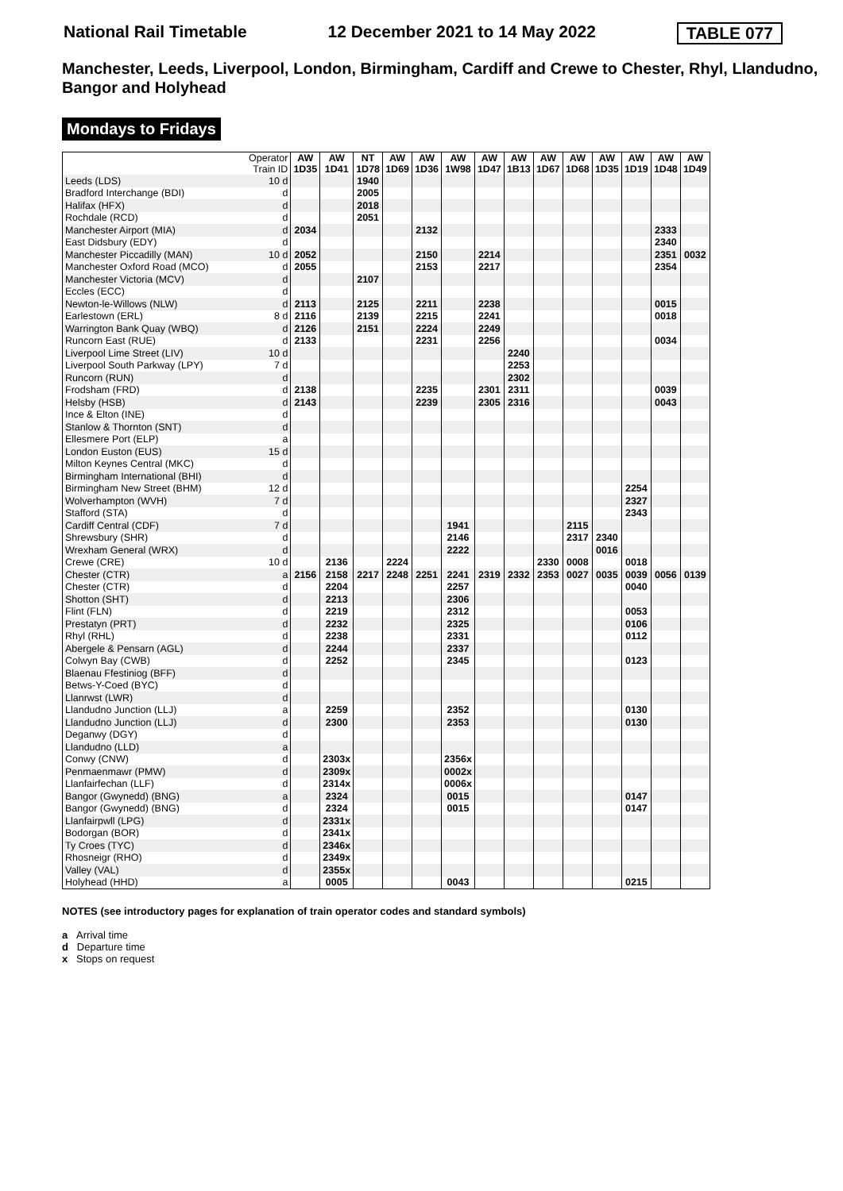National Rail Timetable 12 December 2021 to 14 May 2022 TABLE 077
Manchester, Leeds, Liverpool, London, Birmingham, Cardiff and Crewe to Chester, Rhyl, Llandudno, Bangor and Holyhead
Mondays to Fridays
| Operator Train ID | | AW 1D35 | AW 1D41 | NT 1D78 | AW 1D69 | AW 1D36 | AW 1W98 | AW 1D47 | AW 1B13 | AW 1D67 | AW 1D68 | AW 1D35 | AW 1D19 | AW 1D48 | AW 1D49 |
| --- | --- | --- | --- | --- | --- | --- | --- | --- | --- | --- | --- | --- | --- | --- | --- |
| Leeds (LDS) | 10 d | | | 1940 | | | | | | | | | | | |
| Bradford Interchange (BDI) | d | | | 2005 | | | | | | | | | | | |
| Halifax (HFX) | d | | | 2018 | | | | | | | | | | | |
| Rochdale (RCD) | d | | | 2051 | | | | | | | | | | | |
| Manchester Airport (MIA) | d | 2034 | | | | 2132 | | | | | | | | 2333 | |
| East Didsbury (EDY) | d | | | | | | | | | | | | | 2340 | |
| Manchester Piccadilly (MAN) | 10 d | 2052 | | | | 2150 | | 2214 | | | | | | 2351 | 0032 |
| Manchester Oxford Road (MCO) | d | 2055 | | | | 2153 | | 2217 | | | | | | 2354 | |
| Manchester Victoria (MCV) | d | | | 2107 | | | | | | | | | | | |
| Eccles (ECC) | d | | | | | | | | | | | | | | |
| Newton-le-Willows (NLW) | d | 2113 | | 2125 | | 2211 | | 2238 | | | | | | 0015 | |
| Earlestown (ERL) | 8 d | 2116 | | 2139 | | 2215 | | 2241 | | | | | | 0018 | |
| Warrington Bank Quay (WBQ) | d | 2126 | | 2151 | | 2224 | | 2249 | | | | | | | |
| Runcorn East (RUE) | d | 2133 | | | | 2231 | | 2256 | | | | | | 0034 | |
| Liverpool Lime Street (LIV) | 10 d | | | | | | | | 2240 | | | | | | |
| Liverpool South Parkway (LPY) | 7 d | | | | | | | | 2253 | | | | | | |
| Runcorn (RUN) | d | | | | | | | | 2302 | | | | | | |
| Frodsham (FRD) | d | 2138 | | | | 2235 | | 2301 | 2311 | | | | | 0039 | |
| Helsby (HSB) | d | 2143 | | | | 2239 | | 2305 | 2316 | | | | | 0043 | |
| Ince & Elton (INE) | d | | | | | | | | | | | | | | |
| Stanlow & Thornton (SNT) | d | | | | | | | | | | | | | | |
| Ellesmere Port (ELP) | a | | | | | | | | | | | | | | |
| London Euston (EUS) | 15 d | | | | | | | | | | | | | | |
| Milton Keynes Central (MKC) | d | | | | | | | | | | | | | | |
| Birmingham International (BHI) | d | | | | | | | | | | | | | | |
| Birmingham New Street (BHM) | 12 d | | | | | | | | | | | | 2254 | | |
| Wolverhampton (WVH) | 7 d | | | | | | | | | | | | 2327 | | |
| Stafford (STA) | d | | | | | | | | | | | | 2343 | | |
| Cardiff Central (CDF) | 7 d | | | | | | 1941 | | | | 2115 | | | | |
| Shrewsbury (SHR) | d | | | | | | 2146 | | | | 2317 | 2340 | | | |
| Wrexham General (WRX) | d | | | | | | 2222 | | | | | 0016 | | | |
| Crewe (CRE) | 10 d | | 2136 | | 2224 | | | | | 2330 | 0008 | | 0018 | | |
| Chester (CTR) | a | 2156 | 2158 | 2217 | 2248 | 2251 | 2241 | 2319 | 2332 | 2353 | 0027 | 0035 | 0039 | 0056 | 0139 |
| Chester (CTR) | d | | 2204 | | | | 2257 | | | | | | 0040 | | |
| Shotton (SHT) | d | | 2213 | | | | 2306 | | | | | | | | |
| Flint (FLN) | d | | 2219 | | | | 2312 | | | | | | 0053 | | |
| Prestatyn (PRT) | d | | 2232 | | | | 2325 | | | | | | 0106 | | |
| Rhyl (RHL) | d | | 2238 | | | | 2331 | | | | | | 0112 | | |
| Abergele & Pensarn (AGL) | d | | 2244 | | | | 2337 | | | | | | | | |
| Colwyn Bay (CWB) | d | | 2252 | | | | 2345 | | | | | | 0123 | | |
| Blaenau Ffestiniog (BFF) | d | | | | | | | | | | | | | | |
| Betws-Y-Coed (BYC) | d | | | | | | | | | | | | | | |
| Llanrwst (LWR) | d | | | | | | | | | | | | | | |
| Llandudno Junction (LLJ) | a | | 2259 | | | | 2352 | | | | | | 0130 | | |
| Llandudno Junction (LLJ) | d | | 2300 | | | | 2353 | | | | | | 0130 | | |
| Deganwy (DGY) | d | | | | | | | | | | | | | | |
| Llandudno (LLD) | a | | | | | | | | | | | | | | |
| Conwy (CNW) | d | | 2303x | | | | 2356x | | | | | | | | |
| Penmaenmawr (PMW) | d | | 2309x | | | | 0002x | | | | | | | | |
| Llanfairfechan (LLF) | d | | 2314x | | | | 0006x | | | | | | | | |
| Bangor (Gwynedd) (BNG) | a | | 2324 | | | | 0015 | | | | | | 0147 | | |
| Bangor (Gwynedd) (BNG) | d | | 2324 | | | | 0015 | | | | | | 0147 | | |
| Llanfairpwll (LPG) | d | | 2331x | | | | | | | | | | | | |
| Bodorgan (BOR) | d | | 2341x | | | | | | | | | | | | |
| Ty Croes (TYC) | d | | 2346x | | | | | | | | | | | | |
| Rhosneigr (RHO) | d | | 2349x | | | | | | | | | | | | |
| Valley (VAL) | d | | 2355x | | | | | | | | | | | | |
| Holyhead (HHD) | a | | 0005 | | | | 0043 | | | | | | 0215 | | |
NOTES (see introductory pages for explanation of train operator codes and standard symbols)
a Arrival time
d Departure time
x Stops on request